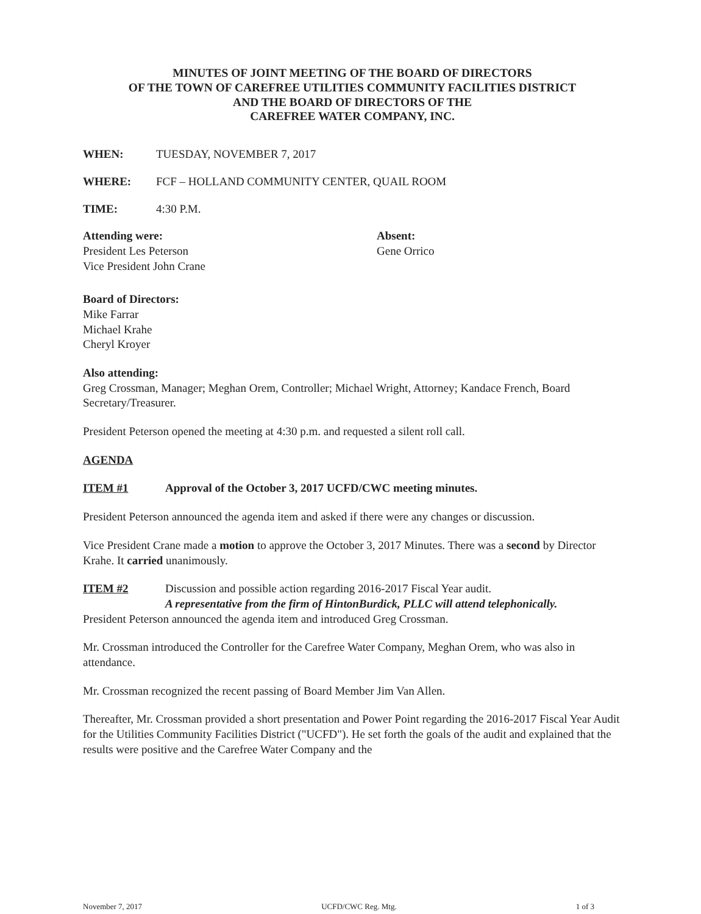MINUTES OF JOINT MEETING OF THE BOARD OF DIRECTORS
OF THE TOWN OF CAREFREE UTILITIES COMMUNITY FACILITIES DISTRICT
AND THE BOARD OF DIRECTORS OF THE
CAREFREE WATER COMPANY, INC.
WHEN: TUESDAY, NOVEMBER 7, 2017
WHERE: FCF – HOLLAND COMMUNITY CENTER, QUAIL ROOM
TIME: 4:30 P.M.
Attending were:
President Les Peterson
Vice President John Crane
Absent:
Gene Orrico
Board of Directors:
Mike Farrar
Michael Krahe
Cheryl Kroyer
Also attending:
Greg Crossman, Manager; Meghan Orem, Controller; Michael Wright, Attorney; Kandace French, Board Secretary/Treasurer.
President Peterson opened the meeting at 4:30 p.m. and requested a silent roll call.
AGENDA
ITEM #1 Approval of the October 3, 2017 UCFD/CWC meeting minutes.
President Peterson announced the agenda item and asked if there were any changes or discussion.
Vice President Crane made a motion to approve the October 3, 2017 Minutes. There was a second by Director Krahe. It carried unanimously.
ITEM #2 Discussion and possible action regarding 2016-2017 Fiscal Year audit.
A representative from the firm of HintonBurdick, PLLC will attend telephonically.
President Peterson announced the agenda item and introduced Greg Crossman.
Mr. Crossman introduced the Controller for the Carefree Water Company, Meghan Orem, who was also in attendance.
Mr. Crossman recognized the recent passing of Board Member Jim Van Allen.
Thereafter, Mr. Crossman provided a short presentation and Power Point regarding the 2016-2017 Fiscal Year Audit for the Utilities Community Facilities District ("UCFD"). He set forth the goals of the audit and explained that the results were positive and the Carefree Water Company and the
November 7, 2017 UCFD/CWC Reg. Mtg. 1 of 3